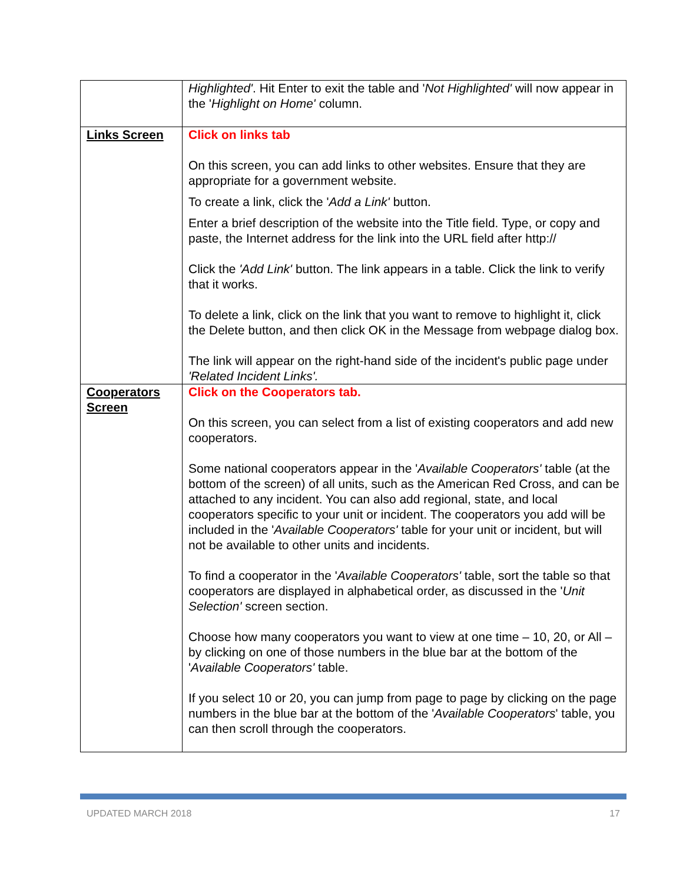| | Highlighted' . Hit Enter to exit the table and ' Not Highlighted' will now appear in the ' Highlight on Home' column. |
| Links Screen | Click on links tab On this screen, you can add links to other websites. Ensure that they are appropriate for a government website. To create a link, click the ' Add a Link' button. Enter a brief description of the website into the Title field. Type, or copy and paste, the Internet address for the link into the URL field after http:// Click the 'Add Link' button. The link appears in a table. Click the link to verify that it works. To delete a link, click on the link that you want to remove to highlight it, click the Delete button, and then click OK in the Message from webpage dialog box. The link will appear on the right-hand side of the incident's public page under 'Related Incident Links'. |
| Cooperators Screen | Click on the Cooperators tab. On this screen, you can select from a list of existing cooperators and add new cooperators. Some national cooperators appear in the ' Available Cooperators' table (at the bottom of the screen) of all units, such as the American Red Cross, and can be attached to any incident. You can also add regional, state, and local cooperators specific to your unit or incident. The cooperators you add will be included in the ' Available Cooperators' table for your unit or incident, but will not be available to other units and incidents. To find a cooperator in the ' Available Cooperators' table, sort the table so that cooperators are displayed in alphabetical order, as discussed in the ' Unit Selection' screen section. Choose how many cooperators you want to view at one time – 10, 20, or All – by clicking on one of those numbers in the blue bar at the bottom of the ' Available Cooperators' table. If you select 10 or 20, you can jump from page to page by clicking on the page numbers in the blue bar at the bottom of the ' Available Cooperators ' table, you can then scroll through the cooperators. |
UPDATED MARCH 2018 17